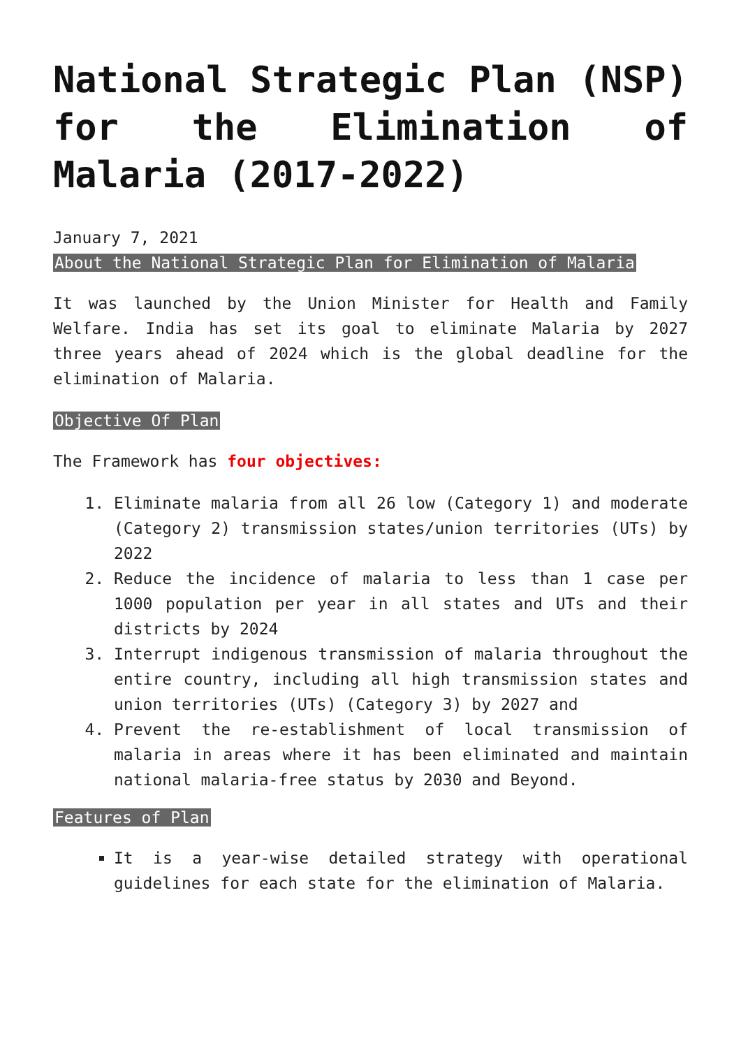National Strategic Plan (NSP) for the Elimination of Malaria (2017-2022)
January 7, 2021
About the National Strategic Plan for Elimination of Malaria
It was launched by the Union Minister for Health and Family Welfare. India has set its goal to eliminate Malaria by 2027 three years ahead of 2024 which is the global deadline for the elimination of Malaria.
Objective Of Plan
The Framework has four objectives:
1. Eliminate malaria from all 26 low (Category 1) and moderate (Category 2) transmission states/union territories (UTs) by 2022
2. Reduce the incidence of malaria to less than 1 case per 1000 population per year in all states and UTs and their districts by 2024
3. Interrupt indigenous transmission of malaria throughout the entire country, including all high transmission states and union territories (UTs) (Category 3) by 2027 and
4. Prevent the re-establishment of local transmission of malaria in areas where it has been eliminated and maintain national malaria-free status by 2030 and Beyond.
Features of Plan
It is a year-wise detailed strategy with operational guidelines for each state for the elimination of Malaria.